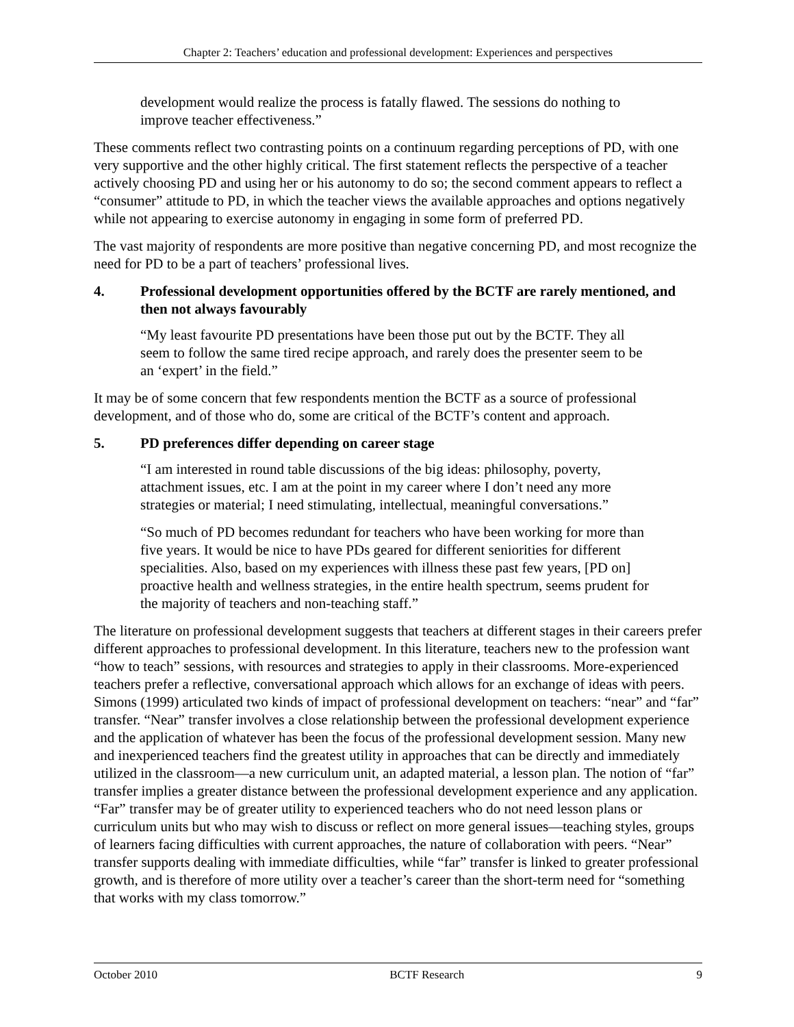Chapter 2: Teachers’ education and professional development: Experiences and perspectives
development would realize the process is fatally flawed. The sessions do nothing to improve teacher effectiveness.”
These comments reflect two contrasting points on a continuum regarding perceptions of PD, with one very supportive and the other highly critical. The first statement reflects the perspective of a teacher actively choosing PD and using her or his autonomy to do so; the second comment appears to reflect a “consumer” attitude to PD, in which the teacher views the available approaches and options negatively while not appearing to exercise autonomy in engaging in some form of preferred PD.
The vast majority of respondents are more positive than negative concerning PD, and most recognize the need for PD to be a part of teachers’ professional lives.
4. Professional development opportunities offered by the BCTF are rarely mentioned, and then not always favourably
“My least favourite PD presentations have been those put out by the BCTF. They all seem to follow the same tired recipe approach, and rarely does the presenter seem to be an ‘expert’ in the field.”
It may be of some concern that few respondents mention the BCTF as a source of professional development, and of those who do, some are critical of the BCTF’s content and approach.
5. PD preferences differ depending on career stage
“I am interested in round table discussions of the big ideas: philosophy, poverty, attachment issues, etc. I am at the point in my career where I don’t need any more strategies or material; I need stimulating, intellectual, meaningful conversations.”
“So much of PD becomes redundant for teachers who have been working for more than five years. It would be nice to have PDs geared for different seniorities for different specialities. Also, based on my experiences with illness these past few years, [PD on] proactive health and wellness strategies, in the entire health spectrum, seems prudent for the majority of teachers and non-teaching staff.”
The literature on professional development suggests that teachers at different stages in their careers prefer different approaches to professional development. In this literature, teachers new to the profession want “how to teach” sessions, with resources and strategies to apply in their classrooms. More-experienced teachers prefer a reflective, conversational approach which allows for an exchange of ideas with peers. Simons (1999) articulated two kinds of impact of professional development on teachers: “near” and “far” transfer. “Near” transfer involves a close relationship between the professional development experience and the application of whatever has been the focus of the professional development session. Many new and inexperienced teachers find the greatest utility in approaches that can be directly and immediately utilized in the classroom—a new curriculum unit, an adapted material, a lesson plan. The notion of “far” transfer implies a greater distance between the professional development experience and any application. “Far” transfer may be of greater utility to experienced teachers who do not need lesson plans or curriculum units but who may wish to discuss or reflect on more general issues—teaching styles, groups of learners facing difficulties with current approaches, the nature of collaboration with peers. “Near” transfer supports dealing with immediate difficulties, while “far” transfer is linked to greater professional growth, and is therefore of more utility over a teacher’s career than the short-term need for “something that works with my class tomorrow.”
October 2010 BCTF Research 9